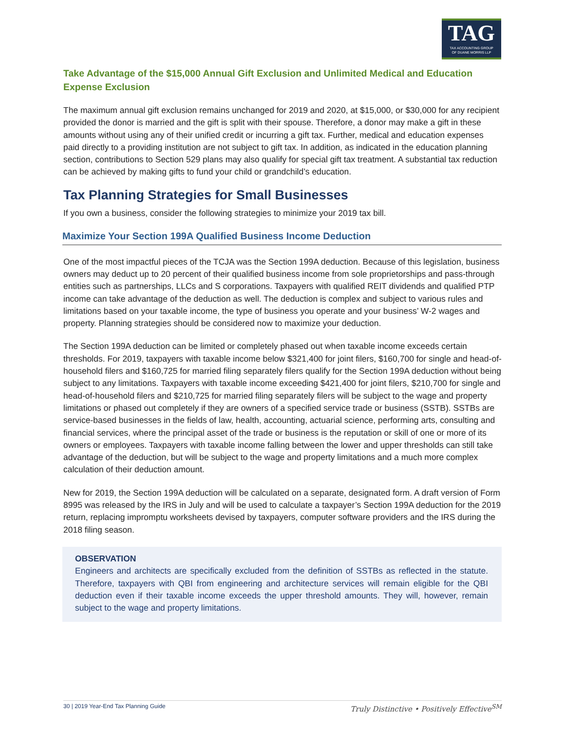TAG
TAX ACCOUNTING GROUP
OF DUANE MORRIS LLP
Take Advantage of the $15,000 Annual Gift Exclusion and Unlimited Medical and Education Expense Exclusion
The maximum annual gift exclusion remains unchanged for 2019 and 2020, at $15,000, or $30,000 for any recipient provided the donor is married and the gift is split with their spouse. Therefore, a donor may make a gift in these amounts without using any of their unified credit or incurring a gift tax. Further, medical and education expenses paid directly to a providing institution are not subject to gift tax. In addition, as indicated in the education planning section, contributions to Section 529 plans may also qualify for special gift tax treatment. A substantial tax reduction can be achieved by making gifts to fund your child or grandchild’s education.
Tax Planning Strategies for Small Businesses
If you own a business, consider the following strategies to minimize your 2019 tax bill.
Maximize Your Section 199A Qualified Business Income Deduction
One of the most impactful pieces of the TCJA was the Section 199A deduction. Because of this legislation, business owners may deduct up to 20 percent of their qualified business income from sole proprietorships and pass-through entities such as partnerships, LLCs and S corporations. Taxpayers with qualified REIT dividends and qualified PTP income can take advantage of the deduction as well. The deduction is complex and subject to various rules and limitations based on your taxable income, the type of business you operate and your business’ W-2 wages and property. Planning strategies should be considered now to maximize your deduction.
The Section 199A deduction can be limited or completely phased out when taxable income exceeds certain thresholds. For 2019, taxpayers with taxable income below $321,400 for joint filers, $160,700 for single and head-of-household filers and $160,725 for married filing separately filers qualify for the Section 199A deduction without being subject to any limitations. Taxpayers with taxable income exceeding $421,400 for joint filers, $210,700 for single and head-of-household filers and $210,725 for married filing separately filers will be subject to the wage and property limitations or phased out completely if they are owners of a specified service trade or business (SSTB). SSTBs are service-based businesses in the fields of law, health, accounting, actuarial science, performing arts, consulting and financial services, where the principal asset of the trade or business is the reputation or skill of one or more of its owners or employees. Taxpayers with taxable income falling between the lower and upper thresholds can still take advantage of the deduction, but will be subject to the wage and property limitations and a much more complex calculation of their deduction amount.
New for 2019, the Section 199A deduction will be calculated on a separate, designated form. A draft version of Form 8995 was released by the IRS in July and will be used to calculate a taxpayer’s Section 199A deduction for the 2019 return, replacing impromptu worksheets devised by taxpayers, computer software providers and the IRS during the 2018 filing season.
OBSERVATION
Engineers and architects are specifically excluded from the definition of SSTBs as reflected in the statute. Therefore, taxpayers with QBI from engineering and architecture services will remain eligible for the QBI deduction even if their taxable income exceeds the upper threshold amounts. They will, however, remain subject to the wage and property limitations.
30 | 2019 Year-End Tax Planning Guide Truly Distinctive • Positively Effective<sup>SM</sup>